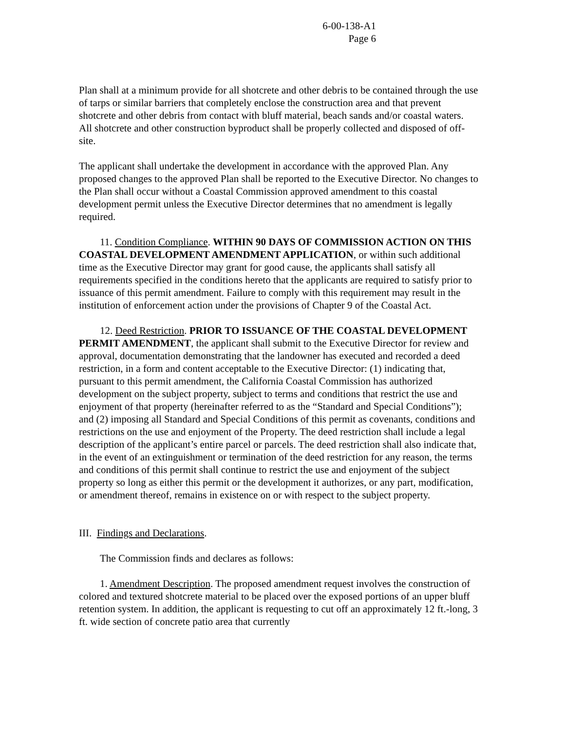6-00-138-A1
Page 6
Plan shall at a minimum provide for all shotcrete and other debris to be contained through the use of tarps or similar barriers that completely enclose the construction area and that prevent shotcrete and other debris from contact with bluff material, beach sands and/or coastal waters. All shotcrete and other construction byproduct shall be properly collected and disposed of off-site.
The applicant shall undertake the development in accordance with the approved Plan. Any proposed changes to the approved Plan shall be reported to the Executive Director. No changes to the Plan shall occur without a Coastal Commission approved amendment to this coastal development permit unless the Executive Director determines that no amendment is legally required.
11. Condition Compliance. WITHIN 90 DAYS OF COMMISSION ACTION ON THIS COASTAL DEVELOPMENT AMENDMENT APPLICATION, or within such additional time as the Executive Director may grant for good cause, the applicants shall satisfy all requirements specified in the conditions hereto that the applicants are required to satisfy prior to issuance of this permit amendment. Failure to comply with this requirement may result in the institution of enforcement action under the provisions of Chapter 9 of the Coastal Act.
12. Deed Restriction. PRIOR TO ISSUANCE OF THE COASTAL DEVELOPMENT PERMIT AMENDMENT, the applicant shall submit to the Executive Director for review and approval, documentation demonstrating that the landowner has executed and recorded a deed restriction, in a form and content acceptable to the Executive Director: (1) indicating that, pursuant to this permit amendment, the California Coastal Commission has authorized development on the subject property, subject to terms and conditions that restrict the use and enjoyment of that property (hereinafter referred to as the “Standard and Special Conditions”); and (2) imposing all Standard and Special Conditions of this permit as covenants, conditions and restrictions on the use and enjoyment of the Property. The deed restriction shall include a legal description of the applicant’s entire parcel or parcels. The deed restriction shall also indicate that, in the event of an extinguishment or termination of the deed restriction for any reason, the terms and conditions of this permit shall continue to restrict the use and enjoyment of the subject property so long as either this permit or the development it authorizes, or any part, modification, or amendment thereof, remains in existence on or with respect to the subject property.
III. Findings and Declarations.
The Commission finds and declares as follows:
1. Amendment Description. The proposed amendment request involves the construction of colored and textured shotcrete material to be placed over the exposed portions of an upper bluff retention system. In addition, the applicant is requesting to cut off an approximately 12 ft.-long, 3 ft. wide section of concrete patio area that currently